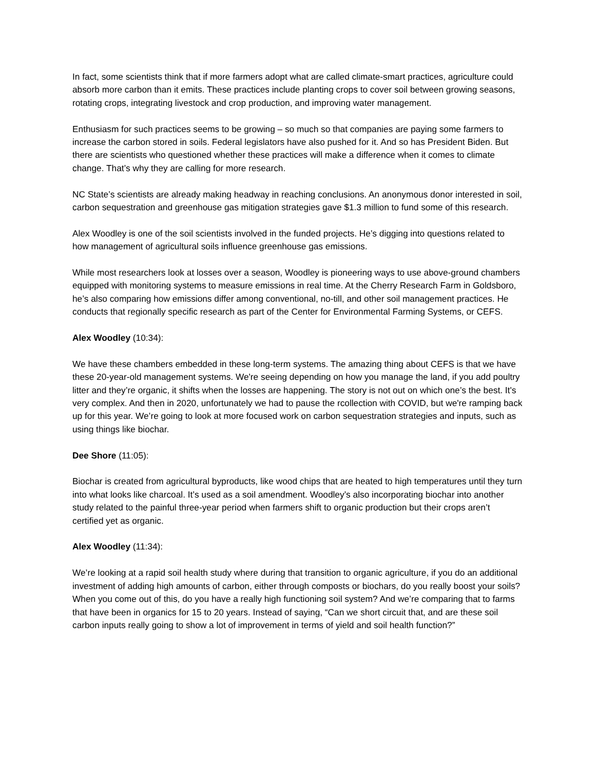In fact, some scientists think that if more farmers adopt what are called climate-smart practices, agriculture could absorb more carbon than it emits. These practices include planting crops to cover soil between growing seasons, rotating crops, integrating livestock and crop production, and improving water management.
Enthusiasm for such practices seems to be growing – so much so that companies are paying some farmers to increase the carbon stored in soils. Federal legislators have also pushed for it. And so has President Biden. But there are scientists who questioned whether these practices will make a difference when it comes to climate change. That’s why they are calling for more research.
NC State’s scientists are already making headway in reaching conclusions. An anonymous donor interested in soil, carbon sequestration and greenhouse gas mitigation strategies gave $1.3 million to fund some of this research.
Alex Woodley is one of the soil scientists involved in the funded projects. He’s digging into questions related to how management of agricultural soils influence greenhouse gas emissions.
While most researchers look at losses over a season, Woodley is pioneering ways to use above-ground chambers equipped with monitoring systems to measure emissions in real time. At the Cherry Research Farm in Goldsboro, he’s also comparing how emissions differ among conventional, no-till, and other soil management practices. He conducts that regionally specific research as part of the Center for Environmental Farming Systems, or CEFS.
Alex Woodley (10:34):
We have these chambers embedded in these long-term systems. The amazing thing about CEFS is that we have these 20-year-old management systems. We're seeing depending on how you manage the land, if you add poultry litter and they’re organic, it shifts when the losses are happening. The story is not out on which one’s the best. It's very complex. And then in 2020, unfortunately we had to pause the rcollection with COVID, but we're ramping back up for this year. We’re going to look at more focused work on carbon sequestration strategies and inputs, such as using things like biochar.
Dee Shore (11:05):
Biochar is created from agricultural byproducts, like wood chips that are heated to high temperatures until they turn into what looks like charcoal. It’s used as a soil amendment. Woodley’s also incorporating biochar into another study related to the painful three-year period when farmers shift to organic production but their crops aren’t certified yet as organic.
Alex Woodley (11:34):
We’re looking at a rapid soil health study where during that transition to organic agriculture, if you do an additional investment of adding high amounts of carbon, either through composts or biochars, do you really boost your soils? When you come out of this, do you have a really high functioning soil system? And we’re comparing that to farms that have been in organics for 15 to 20 years. Instead of saying, “Can we short circuit that, and are these soil carbon inputs really going to show a lot of improvement in terms of yield and soil health function?”